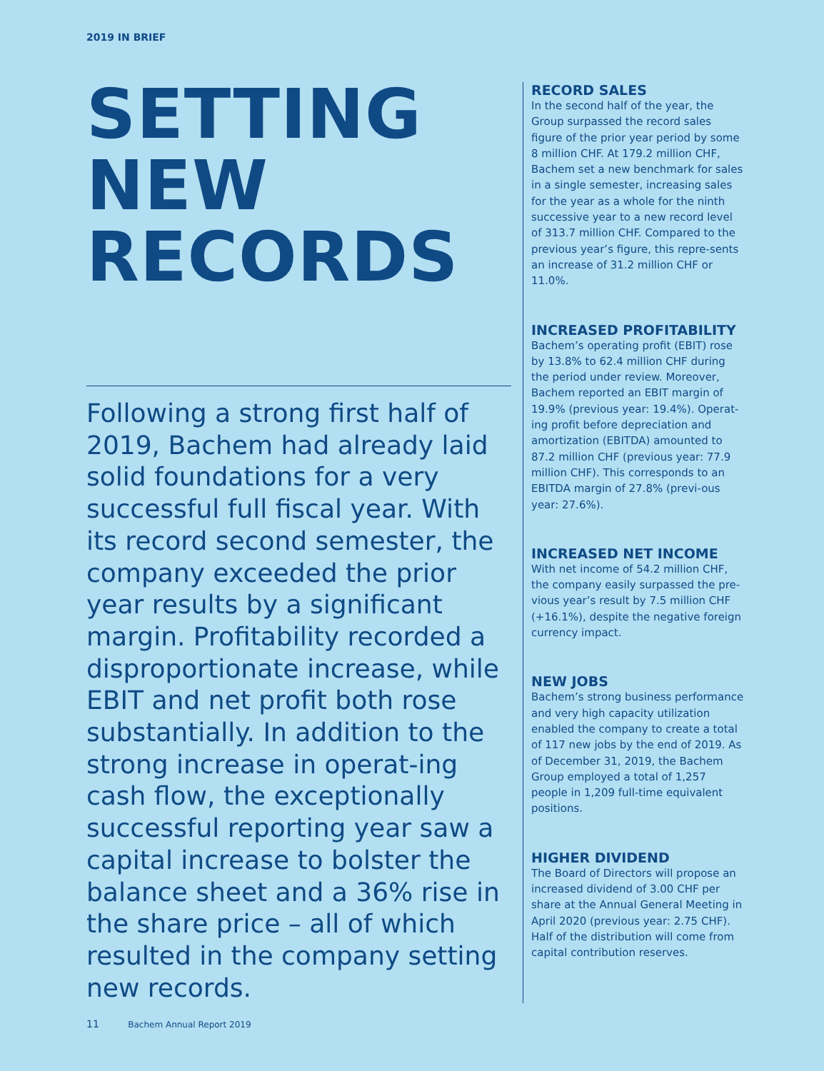2019 IN BRIEF
SETTING
NEW
RECORDS
Following a strong first half of 2019, Bachem had already laid solid foundations for a very successful full fiscal year. With its record second semester, the company exceeded the prior year results by a significant margin. Profitability recorded a disproportionate increase, while EBIT and net profit both rose substantially. In addition to the strong increase in operat-ing cash flow, the exceptionally successful reporting year saw a capital increase to bolster the balance sheet and a 36% rise in the share price – all of which resulted in the company setting new records.
RECORD SALES
In the second half of the year, the Group surpassed the record sales figure of the prior year period by some 8 million CHF. At 179.2 million CHF, Bachem set a new benchmark for sales in a single semester, increasing sales for the year as a whole for the ninth successive year to a new record level of 313.7 million CHF. Compared to the previous year’s figure, this repre-sents an increase of 31.2 million CHF or 11.0%.
INCREASED PROFITABILITY
Bachem’s operating profit (EBIT) rose by 13.8% to 62.4 million CHF during the period under review. Moreover, Bachem reported an EBIT margin of 19.9% (previous year: 19.4%). Operat-ing profit before depreciation and amortization (EBITDA) amounted to 87.2 million CHF (previous year: 77.9 million CHF). This corresponds to an EBITDA margin of 27.8% (previ-ous year: 27.6%).
INCREASED NET INCOME
With net income of 54.2 million CHF, the company easily surpassed the pre-vious year’s result by 7.5 million CHF (+16.1%), despite the negative foreign currency impact.
NEW JOBS
Bachem’s strong business performance and very high capacity utilization enabled the company to create a total of 117 new jobs by the end of 2019. As of December 31, 2019, the Bachem Group employed a total of 1,257 people in 1,209 full-time equivalent positions.
HIGHER DIVIDEND
The Board of Directors will propose an increased dividend of 3.00 CHF per share at the Annual General Meeting in April 2020 (previous year: 2.75 CHF). Half of the distribution will come from capital contribution reserves.
11 Bachem Annual Report 2019